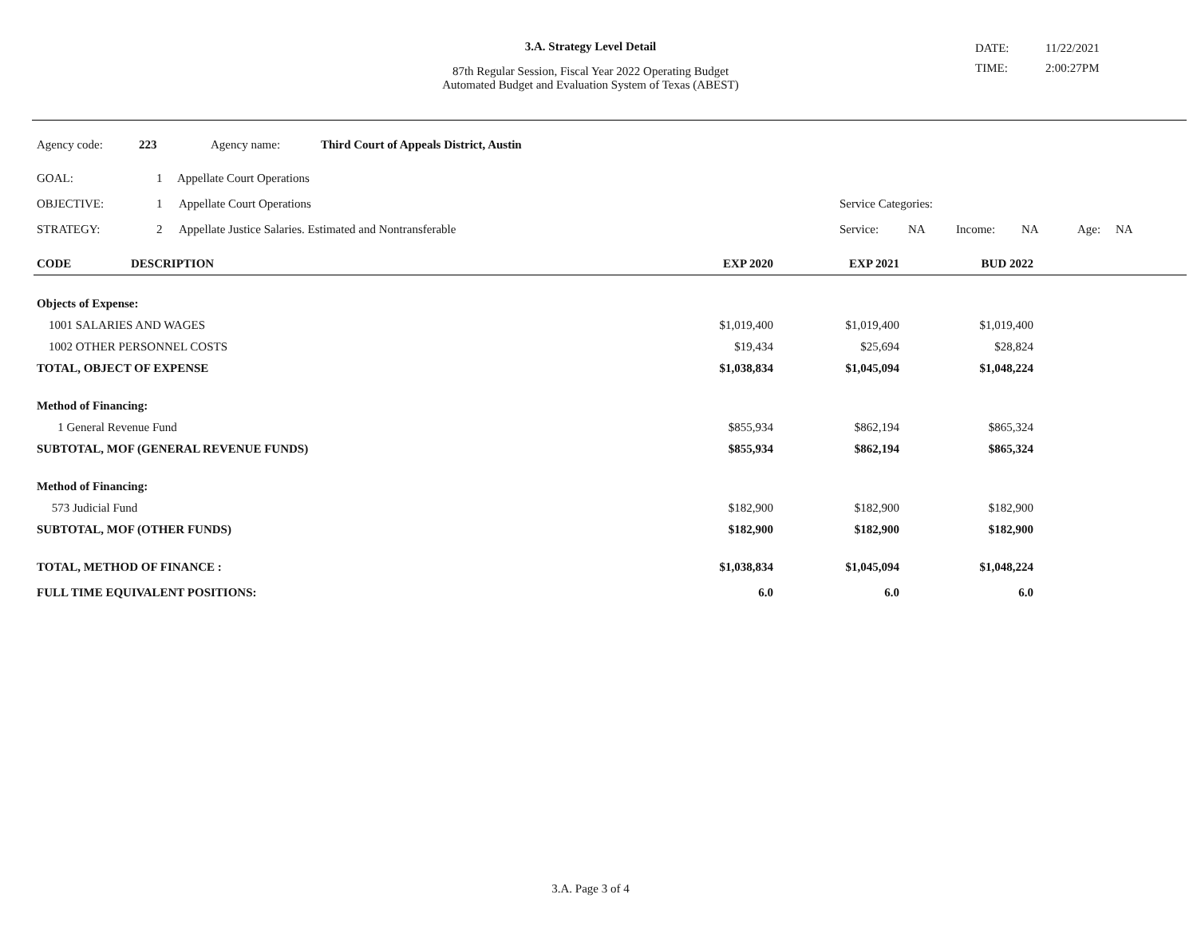3.A. Strategy Level Detail
87th Regular Session, Fiscal Year 2022 Operating Budget
Automated Budget and Evaluation System of Texas (ABEST)
DATE: 11/22/2021
TIME: 2:00:27PM
Agency code: 223 Agency name: Third Court of Appeals District, Austin
GOAL: 1 Appellate Court Operations
OBJECTIVE: 1 Appellate Court Operations Service Categories:
STRATEGY: 2 Appellate Justice Salaries. Estimated and Nontransferable Service: NA Income: NA Age: NA
| CODE | DESCRIPTION | EXP 2020 | EXP 2021 | BUD 2022 | |
| --- | --- | --- | --- | --- | --- |
| Objects of Expense: | | | | | |
| 1001 SALARIES AND WAGES | | $1,019,400 | $1,019,400 | $1,019,400 | |
| 1002 OTHER PERSONNEL COSTS | | $19,434 | $25,694 | $28,824 | |
| TOTAL, OBJECT OF EXPENSE | | $1,038,834 | $1,045,094 | $1,048,224 | |
| Method of Financing: | | | | | |
| 1 General Revenue Fund | | $855,934 | $862,194 | $865,324 | |
| SUBTOTAL, MOF (GENERAL REVENUE FUNDS) | | $855,934 | $862,194 | $865,324 | |
| Method of Financing: | | | | | |
| 573 Judicial Fund | | $182,900 | $182,900 | $182,900 | |
| SUBTOTAL, MOF (OTHER FUNDS) | | $182,900 | $182,900 | $182,900 | |
| TOTAL, METHOD OF FINANCE : | | $1,038,834 | $1,045,094 | $1,048,224 | |
| FULL TIME EQUIVALENT POSITIONS: | | 6.0 | 6.0 | 6.0 | |
3.A. Page 3 of 4